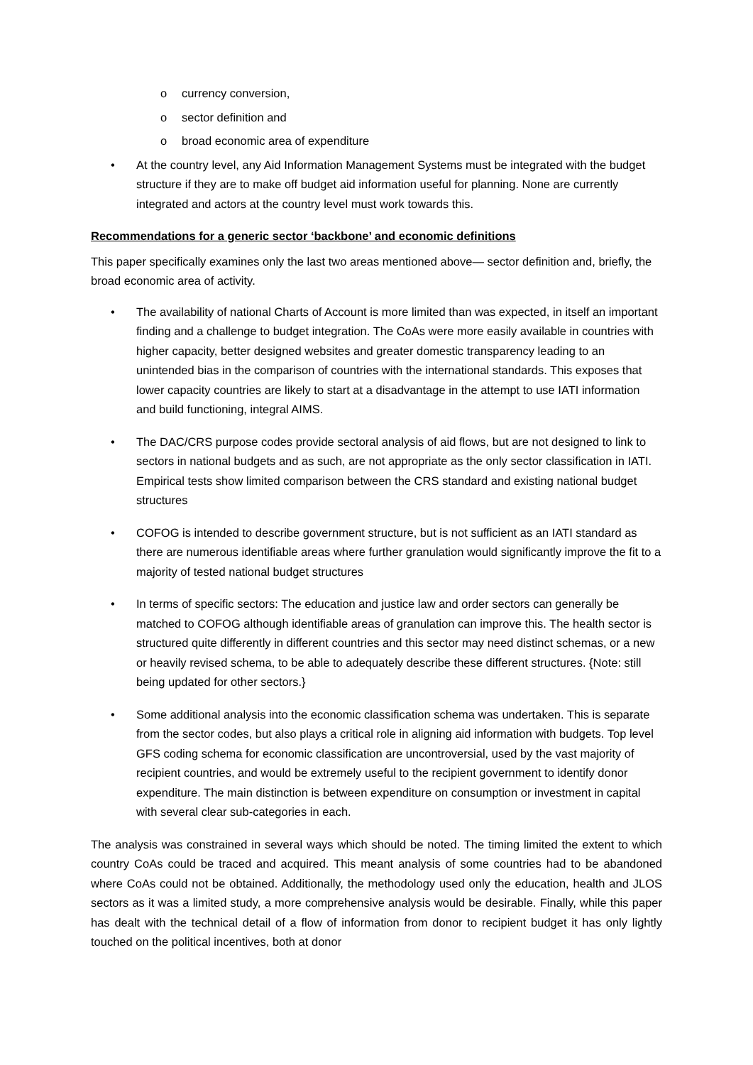o currency conversion,
o sector definition and
o broad economic area of expenditure
• At the country level, any Aid Information Management Systems must be integrated with the budget structure if they are to make off budget aid information useful for planning. None are currently integrated and actors at the country level must work towards this.
Recommendations for a generic sector ‘backbone’ and economic definitions
This paper specifically examines only the last two areas mentioned above— sector definition and, briefly, the broad economic area of activity.
• The availability of national Charts of Account is more limited than was expected, in itself an important finding and a challenge to budget integration. The CoAs were more easily available in countries with higher capacity, better designed websites and greater domestic transparency leading to an unintended bias in the comparison of countries with the international standards. This exposes that lower capacity countries are likely to start at a disadvantage in the attempt to use IATI information and build functioning, integral AIMS.
• The DAC/CRS purpose codes provide sectoral analysis of aid flows, but are not designed to link to sectors in national budgets and as such, are not appropriate as the only sector classification in IATI. Empirical tests show limited comparison between the CRS standard and existing national budget structures
• COFOG is intended to describe government structure, but is not sufficient as an IATI standard as there are numerous identifiable areas where further granulation would significantly improve the fit to a majority of tested national budget structures
• In terms of specific sectors: The education and justice law and order sectors can generally be matched to COFOG although identifiable areas of granulation can improve this. The health sector is structured quite differently in different countries and this sector may need distinct schemas, or a new or heavily revised schema, to be able to adequately describe these different structures. {Note: still being updated for other sectors.}
• Some additional analysis into the economic classification schema was undertaken. This is separate from the sector codes, but also plays a critical role in aligning aid information with budgets. Top level GFS coding schema for economic classification are uncontroversial, used by the vast majority of recipient countries, and would be extremely useful to the recipient government to identify donor expenditure. The main distinction is between expenditure on consumption or investment in capital with several clear sub-categories in each.
The analysis was constrained in several ways which should be noted. The timing limited the extent to which country CoAs could be traced and acquired. This meant analysis of some countries had to be abandoned where CoAs could not be obtained. Additionally, the methodology used only the education, health and JLOS sectors as it was a limited study, a more comprehensive analysis would be desirable. Finally, while this paper has dealt with the technical detail of a flow of information from donor to recipient budget it has only lightly touched on the political incentives, both at donor